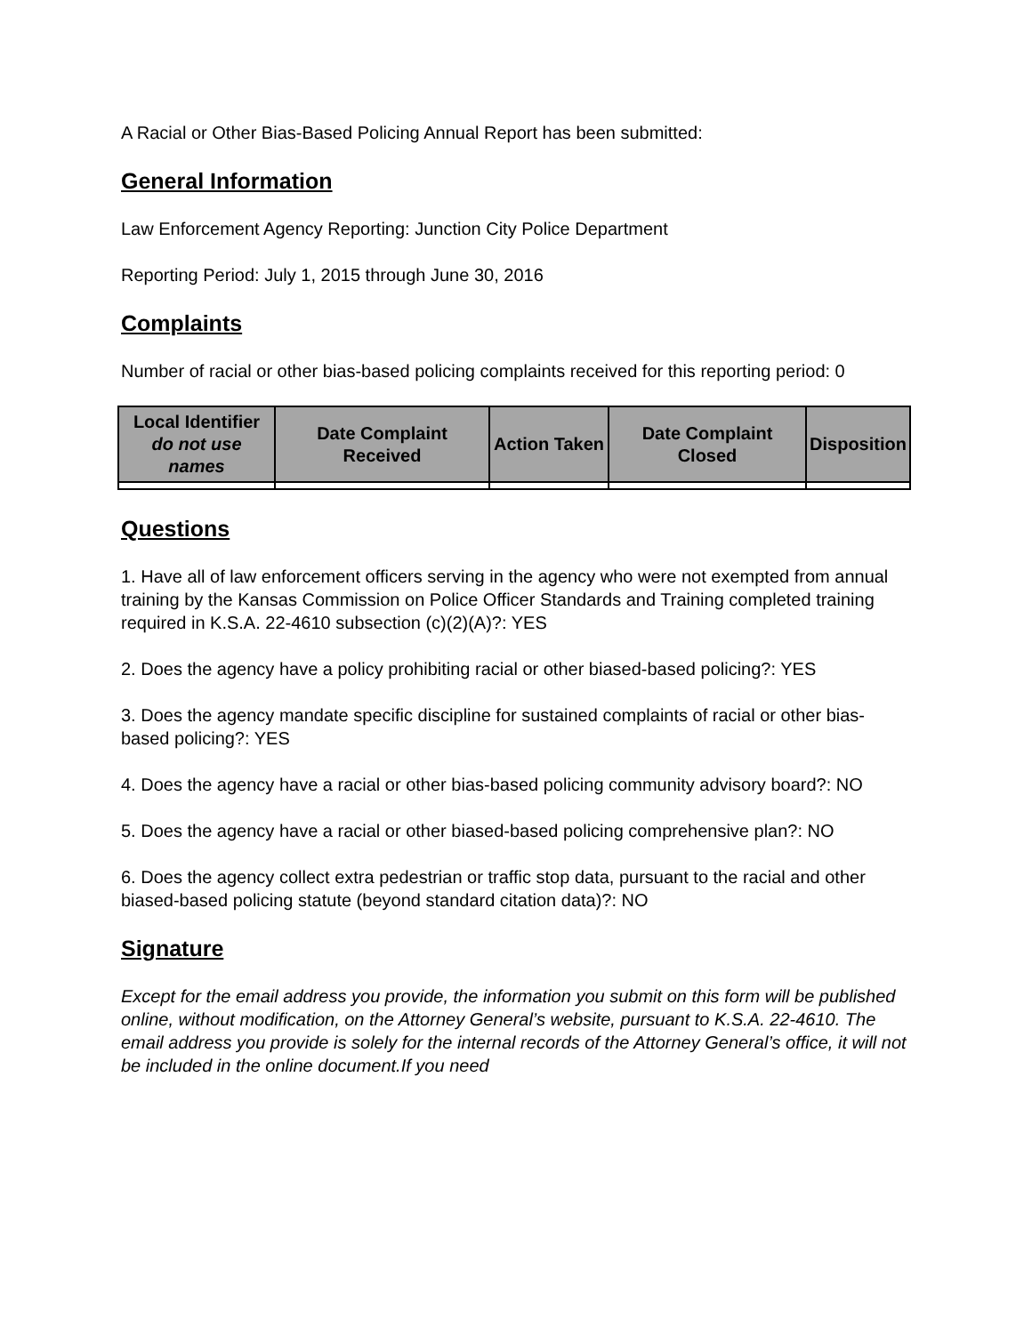A Racial or Other Bias-Based Policing Annual Report has been submitted:
General Information
Law Enforcement Agency Reporting: Junction City Police Department
Reporting Period: July 1, 2015 through June 30, 2016
Complaints
Number of racial or other bias-based policing complaints received for this reporting period: 0
| Local Identifier do not use names | Date Complaint Received | Action Taken | Date Complaint Closed | Disposition |
| --- | --- | --- | --- | --- |
Questions
1. Have all of law enforcement officers serving in the agency who were not exempted from annual training by the Kansas Commission on Police Officer Standards and Training completed training required in K.S.A. 22-4610 subsection (c)(2)(A)?: YES
2. Does the agency have a policy prohibiting racial or other biased-based policing?: YES
3. Does the agency mandate specific discipline for sustained complaints of racial or other bias-based policing?: YES
4. Does the agency have a racial or other bias-based policing community advisory board?: NO
5. Does the agency have a racial or other biased-based policing comprehensive plan?: NO
6. Does the agency collect extra pedestrian or traffic stop data, pursuant to the racial and other biased-based policing statute (beyond standard citation data)?: NO
Signature
Except for the email address you provide, the information you submit on this form will be published online, without modification, on the Attorney General’s website, pursuant to K.S.A. 22-4610. The email address you provide is solely for the internal records of the Attorney General’s office, it will not be included in the online document.If you need